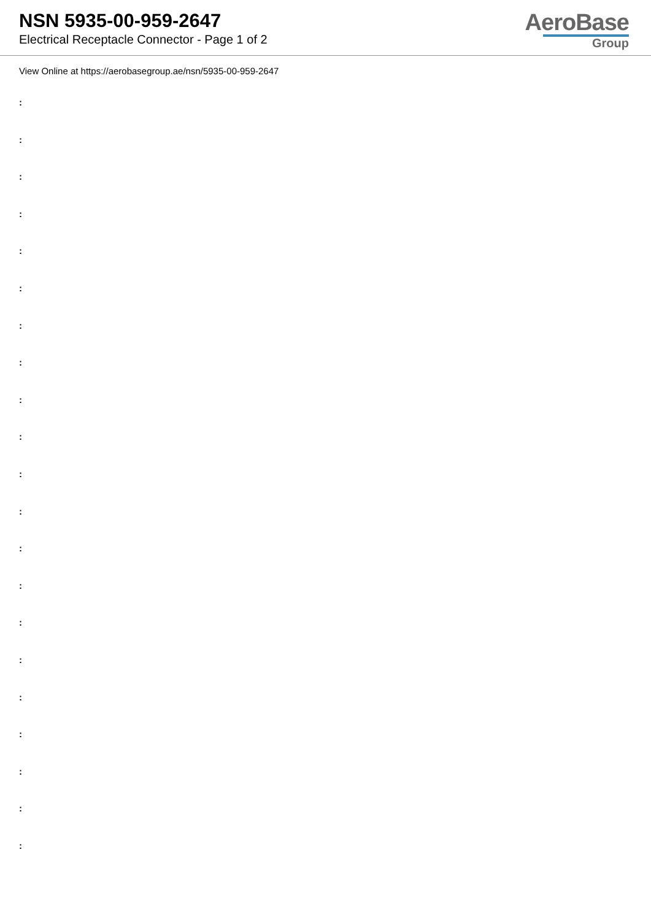NSN 5935-00-959-2647
Electrical Receptacle Connector - Page 1 of 2
AeroBase
Group
View Online at https://aerobasegroup.ae/nsn/5935-00-959-2647
:
:
:
:
:
:
:
:
:
:
:
:
:
:
:
:
:
:
:
:
: